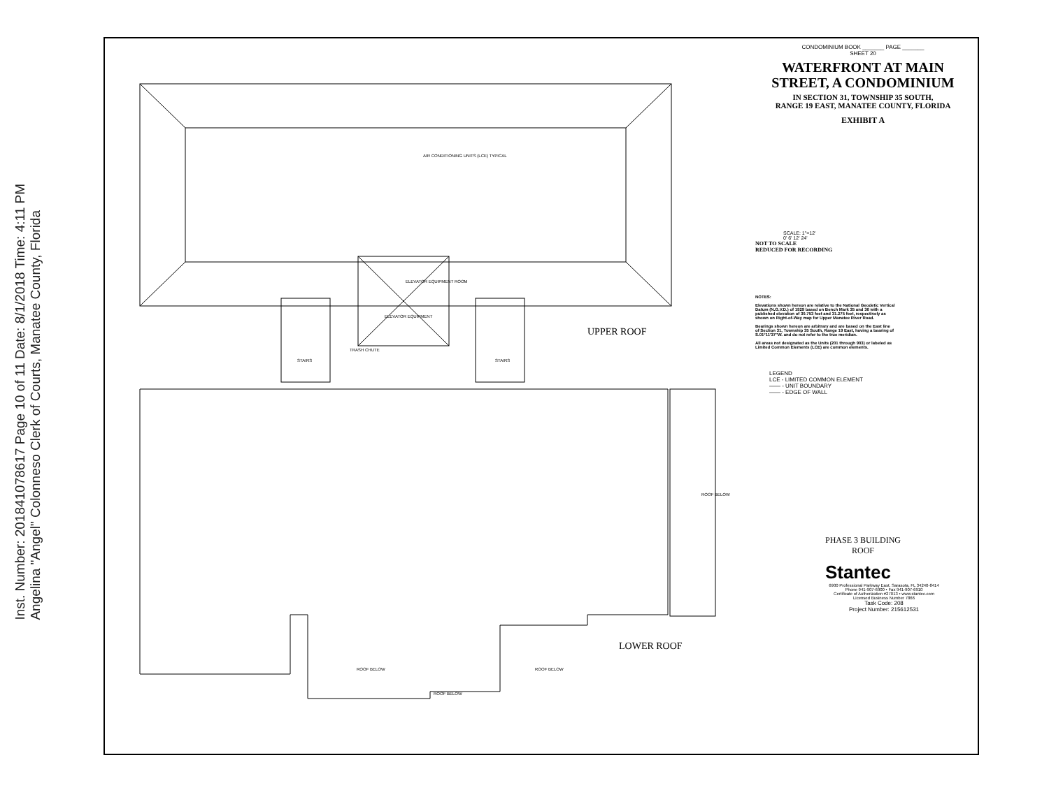Inst. Number: 201841078617 Page 10 of 11 Date: 8/1/2018 Time: 4:11 PM
Angelina "Angel" Colonneso Clerk of Courts, Manatee County, Florida
UPPER ROOF
LOWER ROOF
AIR CONDITIONING UNITS (LCE) TYPICAL
ELEVATOR EQUIPMENT ROOM
ELEVATOR EQUIPMENT
TRASH CHUTE
STAIRS STAIRS
ROOF BELOW
ROOF BELOW
ROOF BELOW
ROOF BELOW
CONDOMINIUM BOOK _______ PAGE _______
SHEET 20
WATERFRONT AT MAIN STREET, A CONDOMINIUM
IN SECTION 31, TOWNSHIP 35 SOUTH,
RANGE 19 EAST, MANATEE COUNTY, FLORIDA
EXHIBIT A
SCALE: 1"=12'
0' 6' 12' 24'
NOT TO SCALE
REDUCED FOR RECORDING
NOTES:
Elevations shown hereon are relative to the National Geodetic Vertical Datum (N.G.V.D.) of 1929 based on Bench Mark 35 and 36 with a published elevation of 30.753 feet and 31.275 feet, respectively as shown on Right-of-Way map for Upper Manatee River Road.
Bearings shown hereon are arbitrary and are based on the East line of Section 31, Township 35 South, Range 19 East, having a bearing of S.01°11'37"W. and do not refer to the true meridian.
All areas not designated as the Units (201 through 903) or labeled as Limited Common Elements (LCE) are common elements.
LEGEND
LCE - LIMITED COMMON ELEMENT
—— - UNIT BOUNDARY
—— - EDGE OF WALL
PHASE 3 BUILDING
ROOF
Stantec
6900 Professional Parkway East, Sarasota, FL 34240-8414
Phone 941-907-6900 • Fax 941-907-6910
Certificate of Authorization #27013 • www.stantec.com
Licensed Business Number 7866
Task Code: 208
Project Number: 215612531